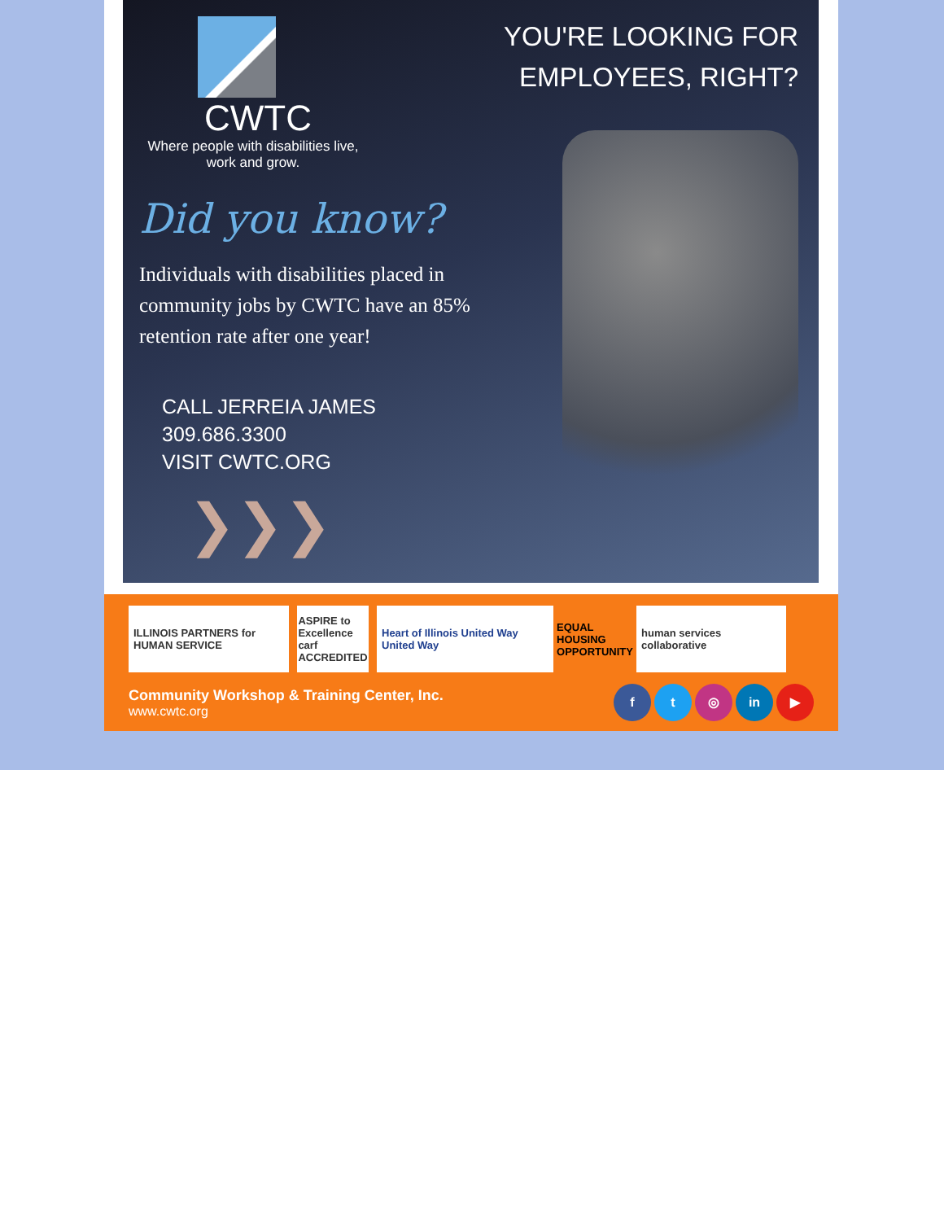CWTC
Where people with disabilities live, work and grow.
Did you know?
Individuals with disabilities placed in community jobs by CWTC have an 85% retention rate after one year!
CALL JERREIA JAMES
309.686.3300
VISIT CWTC.ORG
❯❯❯
YOU'RE LOOKING FOR
EMPLOYEES, RIGHT?
ILLINOIS PARTNERS for HUMAN SERVICE
ASPIRE to Excellence carf ACCREDITED
Heart of Illinois United Way United Way
EQUAL HOUSING OPPORTUNITY
human services collaborative
Community Workshop & Training Center, Inc.
www.cwtc.org
f t ◎ in ▶